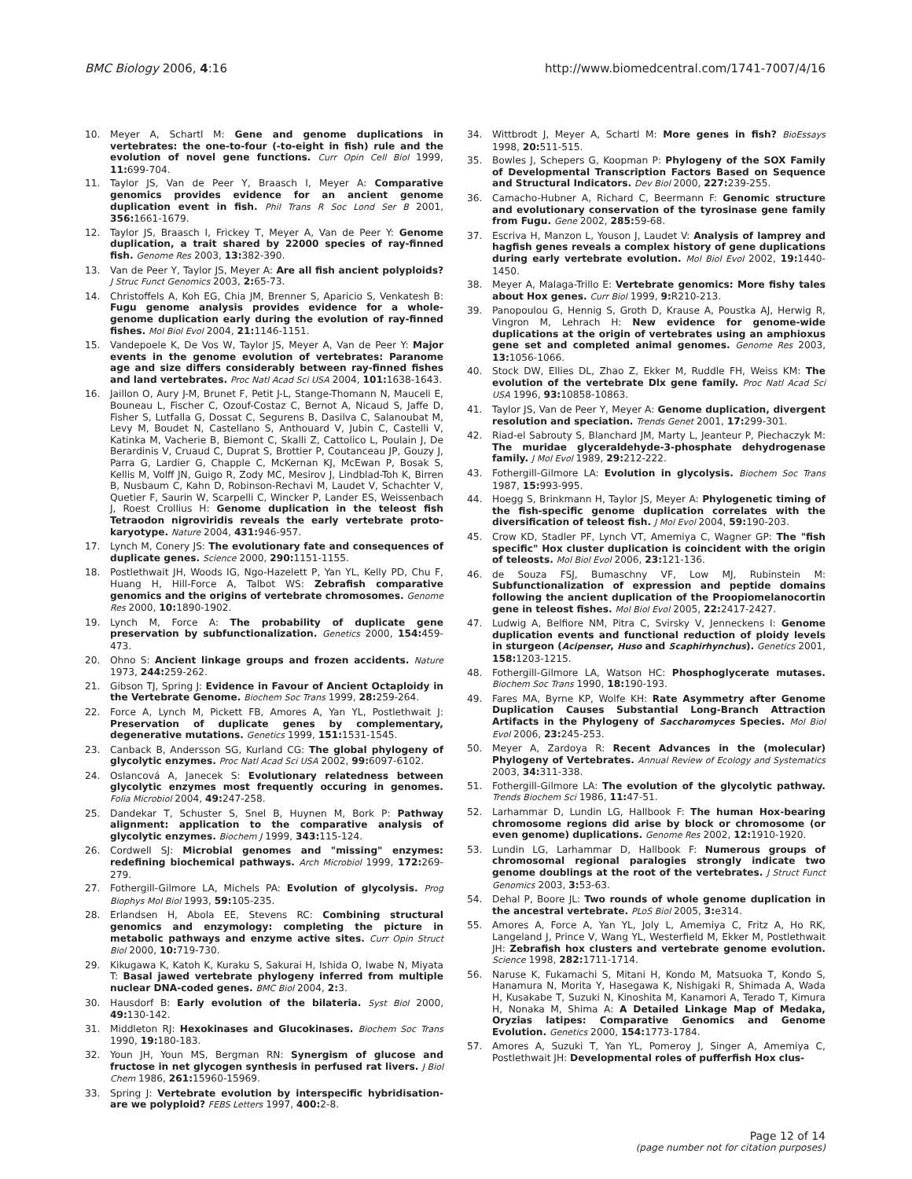BMC Biology 2006, 4:16 http://www.biomedcentral.com/1741-7007/4/16
10. Meyer A, Schartl M: Gene and genome duplications in vertebrates: the one-to-four (-to-eight in fish) rule and the evolution of novel gene functions. Curr Opin Cell Biol 1999, 11: 699-704.
11. Taylor JS, Van de Peer Y, Braasch I, Meyer A: Comparative genomics provides evidence for an ancient genome duplication event in fish. Phil Trans R Soc Lond Ser B 2001, 356: 1661-1679.
12. Taylor JS, Braasch I, Frickey T, Meyer A, Van de Peer Y: Genome duplication, a trait shared by 22000 species of ray-finned fish. Genome Res 2003, 13: 382-390.
13. Van de Peer Y, Taylor JS, Meyer A: Are all fish ancient polyploids? J Struc Funct Genomics 2003, 2: 65-73.
14. Christoffels A, Koh EG, Chia JM, Brenner S, Aparicio S, Venkatesh B: Fugu genome analysis provides evidence for a whole-genome duplication early during the evolution of ray-finned fishes. Mol Biol Evol 2004, 21: 1146-1151.
15. Vandepoele K, De Vos W, Taylor JS, Meyer A, Van de Peer Y: Major events in the genome evolution of vertebrates: Paranome age and size differs considerably between ray-finned fishes and land vertebrates. Proc Natl Acad Sci USA 2004, 101: 1638-1643.
16. Jaillon O, Aury J-M, Brunet F, Petit J-L, Stange-Thomann N, Mauceli E, Bouneau L, Fischer C, Ozouf-Costaz C, Bernot A, Nicaud S, Jaffe D, Fisher S, Lutfalla G, Dossat C, Segurens B, Dasilva C, Salanoubat M, Levy M, Boudet N, Castellano S, Anthouard V, Jubin C, Castelli V, Katinka M, Vacherie B, Biemont C, Skalli Z, Cattolico L, Poulain J, De Berardinis V, Cruaud C, Duprat S, Brottier P, Coutanceau JP, Gouzy J, Parra G, Lardier G, Chapple C, McKernan KJ, McEwan P, Bosak S, Kellis M, Volff JN, Guigo R, Zody MC, Mesirov J, Lindblad-Toh K, Birren B, Nusbaum C, Kahn D, Robinson-Rechavi M, Laudet V, Schachter V, Quetier F, Saurin W, Scarpelli C, Wincker P, Lander ES, Weissenbach J, Roest Crollius H: Genome duplication in the teleost fish Tetraodon nigroviridis reveals the early vertebrate proto-karyotype. Nature 2004, 431: 946-957.
17. Lynch M, Conery JS: The evolutionary fate and consequences of duplicate genes. Science 2000, 290: 1151-1155.
18. Postlethwait JH, Woods IG, Ngo-Hazelett P, Yan YL, Kelly PD, Chu F, Huang H, Hill-Force A, Talbot WS: Zebrafish comparative genomics and the origins of vertebrate chromosomes. Genome Res 2000, 10: 1890-1902.
19. Lynch M, Force A: The probability of duplicate gene preservation by subfunctionalization. Genetics 2000, 154: 459-473.
20. Ohno S: Ancient linkage groups and frozen accidents. Nature 1973, 244: 259-262.
21. Gibson TJ, Spring J: Evidence in Favour of Ancient Octaploidy in the Vertebrate Genome. Biochem Soc Trans 1999, 28: 259-264.
22. Force A, Lynch M, Pickett FB, Amores A, Yan YL, Postlethwait J: Preservation of duplicate genes by complementary, degenerative mutations. Genetics 1999, 151: 1531-1545.
23. Canback B, Andersson SG, Kurland CG: The global phylogeny of glycolytic enzymes. Proc Natl Acad Sci USA 2002, 99: 6097-6102.
24. Oslancová A, Janecek S: Evolutionary relatedness between glycolytic enzymes most frequently occuring in genomes. Folia Microbiol 2004, 49: 247-258.
25. Dandekar T, Schuster S, Snel B, Huynen M, Bork P: Pathway alignment: application to the comparative analysis of glycolytic enzymes. Biochem J 1999, 343: 115-124.
26. Cordwell SJ: Microbial genomes and "missing" enzymes: redefining biochemical pathways. Arch Microbiol 1999, 172: 269-279.
27. Fothergill-Gilmore LA, Michels PA: Evolution of glycolysis. Prog Biophys Mol Biol 1993, 59: 105-235.
28. Erlandsen H, Abola EE, Stevens RC: Combining structural genomics and enzymology: completing the picture in metabolic pathways and enzyme active sites. Curr Opin Struct Biol 2000, 10: 719-730.
29. Kikugawa K, Katoh K, Kuraku S, Sakurai H, Ishida O, Iwabe N, Miyata T: Basal jawed vertebrate phylogeny inferred from multiple nuclear DNA-coded genes. BMC Biol 2004, 2: 3.
30. Hausdorf B: Early evolution of the bilateria. Syst Biol 2000, 49: 130-142.
31. Middleton RJ: Hexokinases and Glucokinases. Biochem Soc Trans 1990, 19: 180-183.
32. Youn JH, Youn MS, Bergman RN: Synergism of glucose and fructose in net glycogen synthesis in perfused rat livers. J Biol Chem 1986, 261: 15960-15969.
33. Spring J: Vertebrate evolution by interspecific hybridisation-are we polyploid? FEBS Letters 1997, 400: 2-8.
34. Wittbrodt J, Meyer A, Schartl M: More genes in fish? BioEssays 1998, 20: 511-515.
35. Bowles J, Schepers G, Koopman P: Phylogeny of the SOX Family of Developmental Transcription Factors Based on Sequence and Structural Indicators. Dev Biol 2000, 227: 239-255.
36. Camacho-Hubner A, Richard C, Beermann F: Genomic structure and evolutionary conservation of the tyrosinase gene family from Fugu. Gene 2002, 285: 59-68.
37. Escriva H, Manzon L, Youson J, Laudet V: Analysis of lamprey and hagfish genes reveals a complex history of gene duplications during early vertebrate evolution. Mol Biol Evol 2002, 19: 1440-1450.
38. Meyer A, Malaga-Trillo E: Vertebrate genomics: More fishy tales about Hox genes. Curr Biol 1999, 9: R210-213.
39. Panopoulou G, Hennig S, Groth D, Krause A, Poustka AJ, Herwig R, Vingron M, Lehrach H: New evidence for genome-wide duplications at the origin of vertebrates using an amphioxus gene set and completed animal genomes. Genome Res 2003, 13: 1056-1066.
40. Stock DW, Ellies DL, Zhao Z, Ekker M, Ruddle FH, Weiss KM: The evolution of the vertebrate Dlx gene family. Proc Natl Acad Sci USA 1996, 93: 10858-10863.
41. Taylor JS, Van de Peer Y, Meyer A: Genome duplication, divergent resolution and speciation. Trends Genet 2001, 17: 299-301.
42. Riad-el Sabrouty S, Blanchard JM, Marty L, Jeanteur P, Piechaczyk M: The muridae glyceraldehyde-3-phosphate dehydrogenase family. J Mol Evol 1989, 29: 212-222.
43. Fothergill-Gilmore LA: Evolution in glycolysis. Biochem Soc Trans 1987, 15: 993-995.
44. Hoegg S, Brinkmann H, Taylor JS, Meyer A: Phylogenetic timing of the fish-specific genome duplication correlates with the diversification of teleost fish. J Mol Evol 2004, 59: 190-203.
45. Crow KD, Stadler PF, Lynch VT, Amemiya C, Wagner GP: The "fish specific" Hox cluster duplication is coincident with the origin of teleosts. Mol Biol Evol 2006, 23: 121-136.
46. de Souza FSJ, Bumaschny VF, Low MJ, Rubinstein M: Subfunctionalization of expression and peptide domains following the ancient duplication of the Proopiomelanocortin gene in teleost fishes. Mol Biol Evol 2005, 22: 2417-2427.
47. Ludwig A, Belfiore NM, Pitra C, Svirsky V, Jenneckens I: Genome duplication events and functional reduction of ploidy levels in sturgeon (Acipenser, Huso and Scaphirhynchus). Genetics 2001, 158: 1203-1215.
48. Fothergill-Gilmore LA, Watson HC: Phosphoglycerate mutases. Biochem Soc Trans 1990, 18: 190-193.
49. Fares MA, Byrne KP, Wolfe KH: Rate Asymmetry after Genome Duplication Causes Substantial Long-Branch Attraction Artifacts in the Phylogeny of Saccharomyces Species. Mol Biol Evol 2006, 23: 245-253.
50. Meyer A, Zardoya R: Recent Advances in the (molecular) Phylogeny of Vertebrates. Annual Review of Ecology and Systematics 2003, 34: 311-338.
51. Fothergill-Gilmore LA: The evolution of the glycolytic pathway. Trends Biochem Sci 1986, 11: 47-51.
52. Larhammar D, Lundin LG, Hallbook F: The human Hox-bearing chromosome regions did arise by block or chromosome (or even genome) duplications. Genome Res 2002, 12: 1910-1920.
53. Lundin LG, Larhammar D, Hallbook F: Numerous groups of chromosomal regional paralogies strongly indicate two genome doublings at the root of the vertebrates. J Struct Funct Genomics 2003, 3: 53-63.
54. Dehal P, Boore JL: Two rounds of whole genome duplication in the ancestral vertebrate. PLoS Biol 2005, 3: e314.
55. Amores A, Force A, Yan YL, Joly L, Amemiya C, Fritz A, Ho RK, Langeland J, Prince V, Wang YL, Westerfield M, Ekker M, Postlethwait JH: Zebrafish hox clusters and vertebrate genome evolution. Science 1998, 282: 1711-1714.
56. Naruse K, Fukamachi S, Mitani H, Kondo M, Matsuoka T, Kondo S, Hanamura N, Morita Y, Hasegawa K, Nishigaki R, Shimada A, Wada H, Kusakabe T, Suzuki N, Kinoshita M, Kanamori A, Terado T, Kimura H, Nonaka M, Shima A: A Detailed Linkage Map of Medaka, Oryzias latipes: Comparative Genomics and Genome Evolution. Genetics 2000, 154: 1773-1784.
57. Amores A, Suzuki T, Yan YL, Pomeroy J, Singer A, Amemiya C, Postlethwait JH: Developmental roles of pufferfish Hox clus-
Page 12 of 14
(page number not for citation purposes)